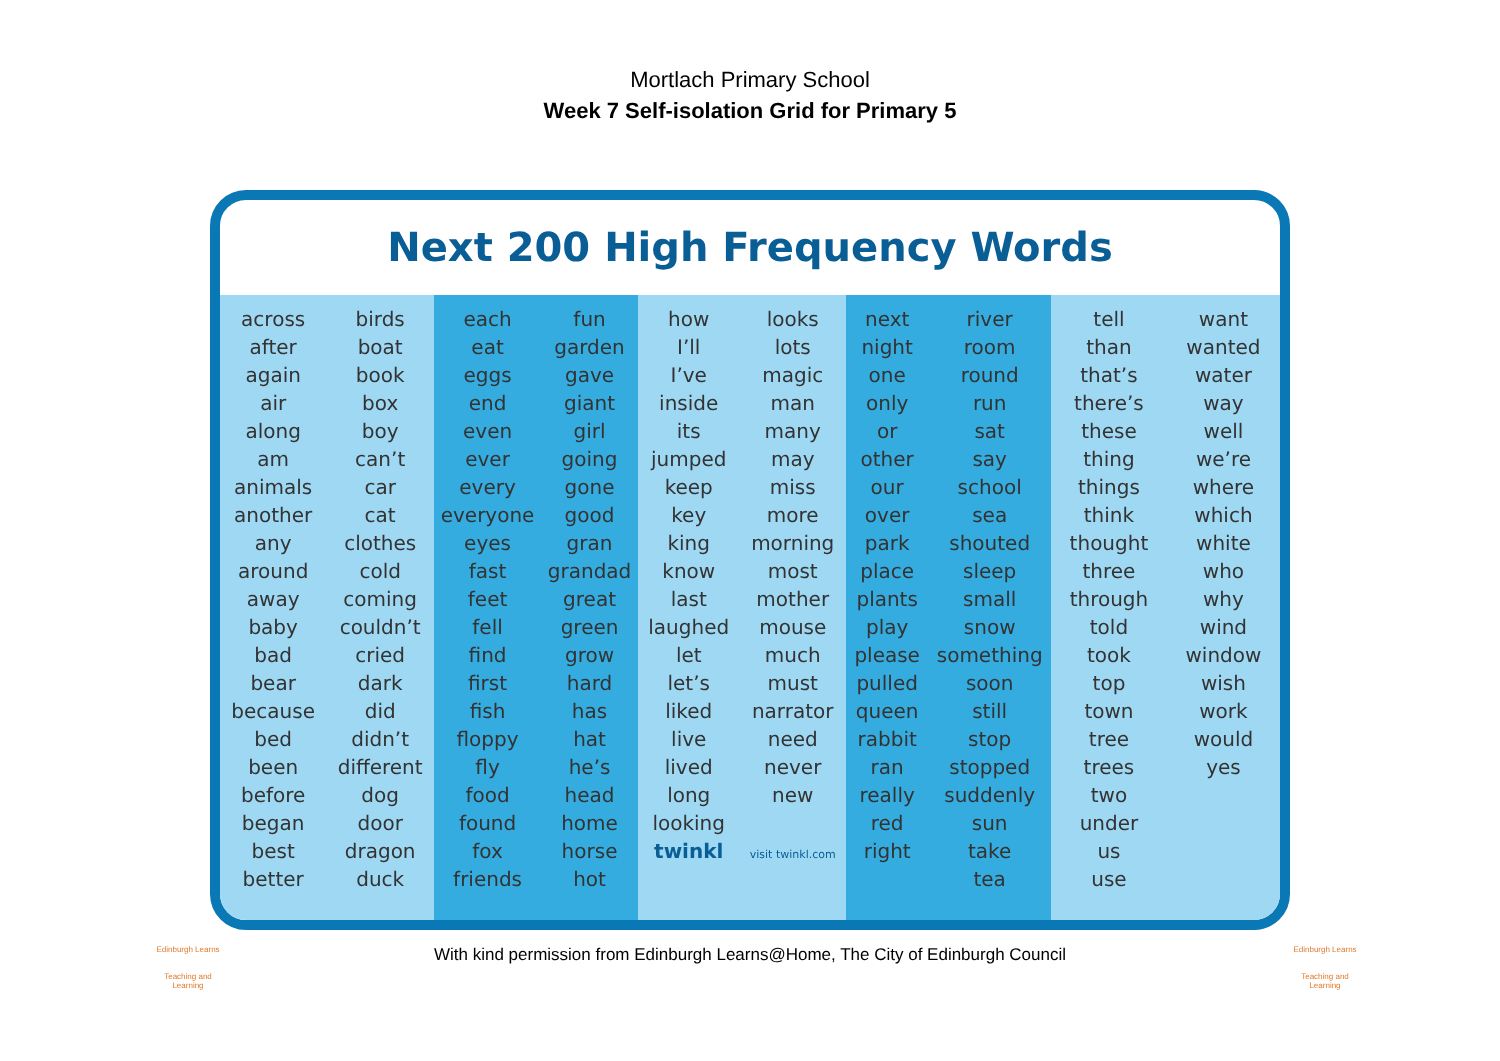Mortlach Primary School
Week 7 Self-isolation Grid for Primary 5
Next 200 High Frequency Words
across
after
again
air
along
am
animals
another
any
around
away
baby
bad
bear
because
bed
been
before
began
best
better
birds
boat
book
box
boy
can’t
car
cat
clothes
cold
coming
couldn’t
cried
dark
did
didn’t
different
dog
door
dragon
duck
each
eat
eggs
end
even
ever
every
everyone
eyes
fast
feet
fell
find
first
fish
floppy
fly
food
found
fox
friends
fun
garden
gave
giant
girl
going
gone
good
gran
grandad
great
green
grow
hard
has
hat
he’s
head
home
horse
hot
how
I’ll
I’ve
inside
its
jumped
keep
key
king
know
last
laughed
let
let’s
liked
live
lived
long
looking
twinkl
looks
lots
magic
man
many
may
miss
more
morning
most
mother
mouse
much
must
narrator
need
never
new
visit twinkl.com
next
night
one
only
or
other
our
over
park
place
plants
play
please
pulled
queen
rabbit
ran
really
red
right
river
room
round
run
sat
say
school
sea
shouted
sleep
small
snow
something
soon
still
stop
stopped
suddenly
sun
take
tea
tell
than
that’s
there’s
these
thing
things
think
thought
three
through
told
took
top
town
tree
trees
two
under
us
use
want
wanted
water
way
well
we’re
where
which
white
who
why
wind
window
wish
work
would
yes
Edinburgh Learns
Teaching and Learning
With kind permission from Edinburgh Learns@Home, The City of Edinburgh Council
Edinburgh Learns
Teaching and Learning